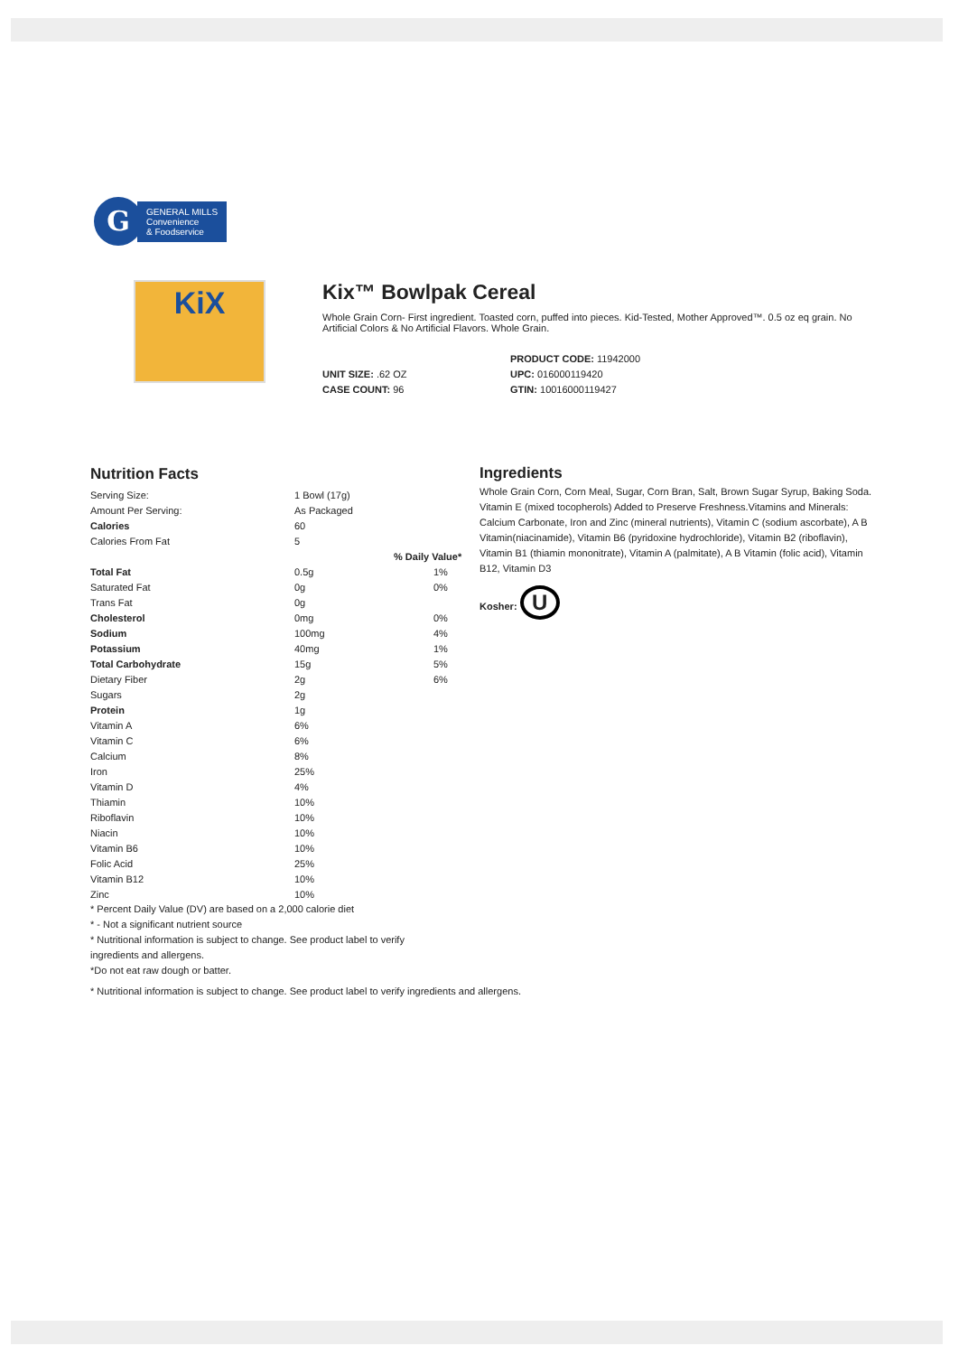G
GENERAL MILLS
Convenience
& Foodservice
KiX
Kix™ Bowlpak Cereal
Whole Grain Corn- First ingredient. Toasted corn, puffed into pieces. Kid-Tested, Mother Approved™. 0.5 oz eq grain. No Artificial Colors & No Artificial Flavors. Whole Grain.
UNIT SIZE: .62 OZ
CASE COUNT: 96
PRODUCT CODE: 11942000
UPC: 016000119420
GTIN: 10016000119427
Nutrition Facts
| Serving Size: | 1 Bowl (17g) | |
| Amount Per Serving: | As Packaged | |
| Calories | 60 | |
| Calories From Fat | 5 | |
| | | % Daily Value* |
| Total Fat | 0.5g | 1% |
| Saturated Fat | 0g | 0% |
| Trans Fat | 0g | |
| Cholesterol | 0mg | 0% |
| Sodium | 100mg | 4% |
| Potassium | 40mg | 1% |
| Total Carbohydrate | 15g | 5% |
| Dietary Fiber | 2g | 6% |
| Sugars | 2g | |
| Protein | 1g | |
| Vitamin A | 6% | |
| Vitamin C | 6% | |
| Calcium | 8% | |
| Iron | 25% | |
| Vitamin D | 4% | |
| Thiamin | 10% | |
| Riboflavin | 10% | |
| Niacin | 10% | |
| Vitamin B6 | 10% | |
| Folic Acid | 25% | |
| Vitamin B12 | 10% | |
| Zinc | 10% | |
* Percent Daily Value (DV) are based on a 2,000 calorie diet
* - Not a significant nutrient source
* Nutritional information is subject to change. See product label to verify
ingredients and allergens.
*Do not eat raw dough or batter.
* Nutritional information is subject to change. See product label to verify ingredients and allergens.
Ingredients
Whole Grain Corn, Corn Meal, Sugar, Corn Bran, Salt, Brown Sugar Syrup, Baking Soda. Vitamin E (mixed tocopherols) Added to Preserve Freshness.Vitamins and Minerals: Calcium Carbonate, Iron and Zinc (mineral nutrients), Vitamin C (sodium ascorbate), A B Vitamin(niacinamide), Vitamin B6 (pyridoxine hydrochloride), Vitamin B2 (riboflavin), Vitamin B1 (thiamin mononitrate), Vitamin A (palmitate), A B Vitamin (folic acid), Vitamin B12, Vitamin D3
Kosher: U